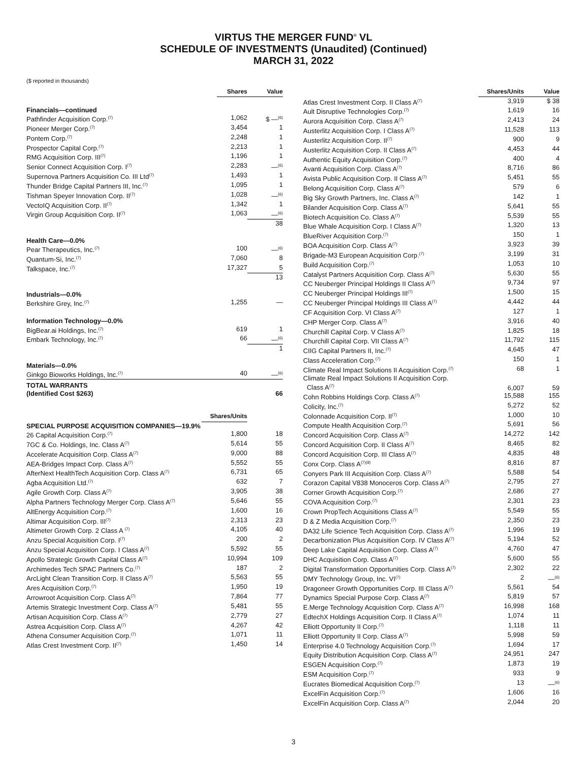VIRTUS THE MERGER FUND<sup>®</sup> VL
SCHEDULE OF INVESTMENTS (Unaudited) (Continued)
MARCH 31, 2022
($ reported in thousands)
| | Shares | Value |
| --- | --- | --- |
| Financials—continued | | |
| Pathfinder Acquisition Corp.<sup>(7)</sup> | 1,062 | $ —<sup>(6)</sup> |
| Pioneer Merger Corp.<sup>(7)</sup> | 3,454 | 1 |
| Pontem Corp.<sup>(7)</sup> | 2,248 | 1 |
| Prospector Capital Corp.<sup>(7)</sup> | 2,213 | 1 |
| RMG Acquisition Corp. III<sup>(7)</sup> | 1,196 | 1 |
| Senior Connect Acquisition Corp. I<sup>(7)</sup> | 2,283 | —<sup>(6)</sup> |
| Supernova Partners Acquisition Co. III Ltd<sup>(7)</sup> | 1,493 | 1 |
| Thunder Bridge Capital Partners III, Inc.<sup>(7)</sup> | 1,095 | 1 |
| Tishman Speyer Innovation Corp. II<sup>(7)</sup> | 1,028 | —<sup>(6)</sup> |
| VectoIQ Acquisition Corp. II<sup>(7)</sup> | 1,342 | 1 |
| Virgin Group Acquisition Corp. II<sup>(7)</sup> | 1,063 | —<sup>(6)</sup> |
| | | 38 |
| Health Care—0.0% | | |
| Pear Therapeutics, Inc.<sup>(7)</sup> | 100 | —<sup>(6)</sup> |
| Quantum-Si, Inc.<sup>(7)</sup> | 7,060 | 8 |
| Talkspace, Inc.<sup>(7)</sup> | 17,327 | 5 |
| | | 13 |
| Industrials—0.0% | | |
| Berkshire Grey, Inc.<sup>(7)</sup> | 1,255 | — |
| Information Technology—0.0% | | |
| BigBear.ai Holdings, Inc.<sup>(7)</sup> | 619 | 1 |
| Embark Technology, Inc.<sup>(7)</sup> | 66 | —<sup>(6)</sup> |
| | | 1 |
| Materials—0.0% | | |
| Ginkgo Bioworks Holdings, Inc.<sup>(7)</sup> | 40 | —<sup>(6)</sup> |
| TOTAL WARRANTS (Identified Cost $263) | | 66 |
| | Shares/Units | |
| --- | --- | --- |
| SPECIAL PURPOSE ACQUISITION COMPANIES—19.9% | | |
| 26 Capital Acquisition Corp.<sup>(7)</sup> | 1,800 | 18 |
| 7GC & Co. Holdings, Inc. Class A<sup>(7)</sup> | 5,614 | 55 |
| Accelerate Acquisition Corp. Class A<sup>(7)</sup> | 9,000 | 88 |
| AEA-Bridges Impact Corp. Class A<sup>(7)</sup> | 5,552 | 55 |
| AfterNext HealthTech Acquisition Corp. Class A<sup>(7)</sup> | 6,731 | 65 |
| Agba Acquisition Ltd.<sup>(7)</sup> | 632 | 7 |
| Agile Growth Corp. Class A<sup>(7)</sup> | 3,905 | 38 |
| Alpha Partners Technology Merger Corp. Class A<sup>(7)</sup> | 5,646 | 55 |
| AltEnergy Acquisition Corp.<sup>(7)</sup> | 1,600 | 16 |
| Altimar Acquisition Corp. III<sup>(7)</sup> | 2,313 | 23 |
| Altimeter Growth Corp. 2 Class A <sup>(7)</sup> | 4,105 | 40 |
| Anzu Special Acquisition Corp. I<sup>(7)</sup> | 200 | 2 |
| Anzu Special Acquisition Corp. I Class A<sup>(7)</sup> | 5,592 | 55 |
| Apollo Strategic Growth Capital Class A<sup>(7)</sup> | 10,994 | 109 |
| Archimedes Tech SPAC Partners Co.<sup>(7)</sup> | 187 | 2 |
| ArcLight Clean Transition Corp. II Class A<sup>(7)</sup> | 5,563 | 55 |
| Ares Acquisition Corp.<sup>(7)</sup> | 1,950 | 19 |
| Arrowroot Acquisition Corp. Class A<sup>(7)</sup> | 7,864 | 77 |
| Artemis Strategic Investment Corp. Class A<sup>(7)</sup> | 5,481 | 55 |
| Artisan Acquisition Corp. Class A<sup>(7)</sup> | 2,779 | 27 |
| Astrea Acquisition Corp. Class A<sup>(7)</sup> | 4,267 | 42 |
| Athena Consumer Acquisition Corp.<sup>(7)</sup> | 1,071 | 11 |
| Atlas Crest Investment Corp. II<sup>(7)</sup> | 1,450 | 14 |
| | Shares/Units | Value |
| --- | --- | --- |
| Atlas Crest Investment Corp. II Class A<sup>(7)</sup> | 3,919 | $ 38 |
| Ault Disruptive Technologies Corp.<sup>(7)</sup> | 1,619 | 16 |
| Aurora Acquisition Corp. Class A<sup>(7)</sup> | 2,413 | 24 |
| Austerlitz Acquisition Corp. I Class A<sup>(7)</sup> | 11,528 | 113 |
| Austerlitz Acquisition Corp. II<sup>(7)</sup> | 900 | 9 |
| Austerlitz Acquisition Corp. II Class A<sup>(7)</sup> | 4,453 | 44 |
| Authentic Equity Acquisition Corp.<sup>(7)</sup> | 400 | 4 |
| Avanti Acquisition Corp. Class A<sup>(7)</sup> | 8,716 | 86 |
| Avista Public Acquisition Corp. II Class A<sup>(7)</sup> | 5,451 | 55 |
| Belong Acquisition Corp. Class A<sup>(7)</sup> | 579 | 6 |
| Big Sky Growth Partners, Inc. Class A<sup>(7)</sup> | 142 | 1 |
| Bilander Acquisition Corp. Class A<sup>(7)</sup> | 5,641 | 55 |
| Biotech Acquisition Co. Class A<sup>(7)</sup> | 5,539 | 55 |
| Blue Whale Acquisition Corp. I Class A<sup>(7)</sup> | 1,320 | 13 |
| BlueRiver Acquisition Corp.<sup>(7)</sup> | 150 | 1 |
| BOA Acquisition Corp. Class A<sup>(7)</sup> | 3,923 | 39 |
| Brigade-M3 European Acquisition Corp.<sup>(7)</sup> | 3,199 | 31 |
| Build Acquisition Corp.<sup>(7)</sup> | 1,053 | 10 |
| Catalyst Partners Acquisition Corp. Class A<sup>(7)</sup> | 5,630 | 55 |
| CC Neuberger Principal Holdings II Class A<sup>(7)</sup> | 9,734 | 97 |
| CC Neuberger Principal Holdings III<sup>(7)</sup> | 1,500 | 15 |
| CC Neuberger Principal Holdings III Class A<sup>(7)</sup> | 4,442 | 44 |
| CF Acquisition Corp. VI Class A<sup>(7)</sup> | 127 | 1 |
| CHP Merger Corp. Class A<sup>(7)</sup> | 3,916 | 40 |
| Churchill Capital Corp. V Class A<sup>(7)</sup> | 1,825 | 18 |
| Churchill Capital Corp. VII Class A<sup>(7)</sup> | 11,792 | 115 |
| CIIG Capital Partners II, Inc.<sup>(7)</sup> | 4,645 | 47 |
| Class Acceleration Corp.<sup>(7)</sup> | 150 | 1 |
| Climate Real Impact Solutions II Acquisition Corp.<sup>(7)</sup> | 68 | 1 |
| Climate Real Impact Solutions II Acquisition Corp. Class A<sup>(7)</sup> | 6,007 | 59 |
| Cohn Robbins Holdings Corp. Class A<sup>(7)</sup> | 15,588 | 155 |
| Colicity, Inc.<sup>(7)</sup> | 5,272 | 52 |
| Colonnade Acquisition Corp. II<sup>(7)</sup> | 1,000 | 10 |
| Compute Health Acquisition Corp.<sup>(7)</sup> | 5,691 | 56 |
| Concord Acquisition Corp. Class A<sup>(7)</sup> | 14,272 | 142 |
| Concord Acquisition Corp. II Class A<sup>(7)</sup> | 8,465 | 82 |
| Concord Acquisition Corp. III Class A<sup>(7)</sup> | 4,835 | 48 |
| Conx Corp. Class A<sup>(7)(8)</sup> | 8,816 | 87 |
| Conyers Park III Acquisition Corp. Class A<sup>(7)</sup> | 5,588 | 54 |
| Corazon Capital V838 Monoceros Corp. Class A<sup>(7)</sup> | 2,795 | 27 |
| Corner Growth Acquisition Corp.<sup>(7)</sup> | 2,686 | 27 |
| COVA Acquisition Corp.<sup>(7)</sup> | 2,301 | 23 |
| Crown PropTech Acquisitions Class A<sup>(7)</sup> | 5,549 | 55 |
| D & Z Media Acquisition Corp.<sup>(7)</sup> | 2,350 | 23 |
| DA32 Life Science Tech Acquisition Corp. Class A<sup>(7)</sup> | 1,996 | 19 |
| Decarbonization Plus Acquisition Corp. IV Class A<sup>(7)</sup> | 5,194 | 52 |
| Deep Lake Capital Acquisition Corp. Class A<sup>(7)</sup> | 4,760 | 47 |
| DHC Acquisition Corp. Class A<sup>(7)</sup> | 5,600 | 55 |
| Digital Transformation Opportunities Corp. Class A<sup>(7)</sup> | 2,302 | 22 |
| DMY Technology Group, Inc. VI<sup>(7)</sup> | 2 | —<sup>(6)</sup> |
| Dragoneer Growth Opportunities Corp. III Class A<sup>(7)</sup> | 5,561 | 54 |
| Dynamics Special Purpose Corp. Class A<sup>(7)</sup> | 5,819 | 57 |
| E.Merge Technology Acquisition Corp. Class A<sup>(7)</sup> | 16,998 | 168 |
| EdtechX Holdings Acquisition Corp. II Class A<sup>(7)</sup> | 1,074 | 11 |
| Elliott Opportunity II Corp.<sup>(7)</sup> | 1,118 | 11 |
| Elliott Opportunity II Corp. Class A<sup>(7)</sup> | 5,998 | 59 |
| Enterprise 4.0 Technology Acquisition Corp.<sup>(7)</sup> | 1,694 | 17 |
| Equity Distribution Acquisition Corp. Class A<sup>(7)</sup> | 24,951 | 247 |
| ESGEN Acquisition Corp.<sup>(7)</sup> | 1,873 | 19 |
| ESM Acquisition Corp.<sup>(7)</sup> | 933 | 9 |
| Eucrates Biomedical Acquisition Corp.<sup>(7)</sup> | 13 | —<sup>(6)</sup> |
| ExcelFin Acquisition Corp.<sup>(7)</sup> | 1,606 | 16 |
| ExcelFin Acquisition Corp. Class A<sup>(7)</sup> | 2,044 | 20 |
3